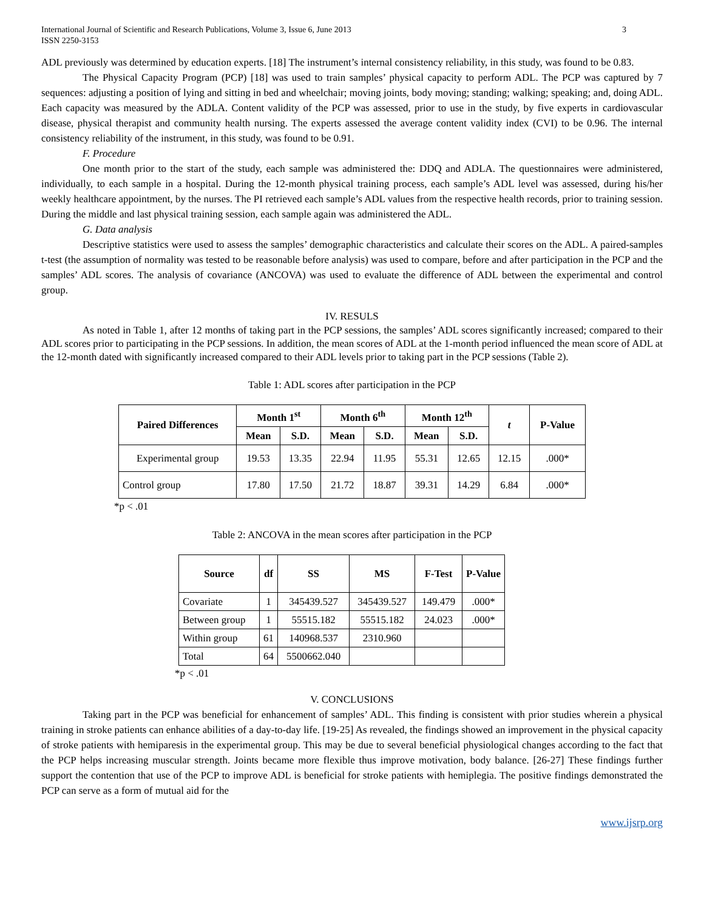International Journal of Scientific and Research Publications, Volume 3, Issue 6, June 2013
ISSN 2250-3153
3
ADL previously was determined by education experts. [18] The instrument’s internal consistency reliability, in this study, was found to be 0.83.
The Physical Capacity Program (PCP) [18] was used to train samples’ physical capacity to perform ADL. The PCP was captured by 7 sequences: adjusting a position of lying and sitting in bed and wheelchair; moving joints, body moving; standing; walking; speaking; and, doing ADL. Each capacity was measured by the ADLA. Content validity of the PCP was assessed, prior to use in the study, by five experts in cardiovascular disease, physical therapist and community health nursing. The experts assessed the average content validity index (CVI) to be 0.96. The internal consistency reliability of the instrument, in this study, was found to be 0.91.
F. Procedure
One month prior to the start of the study, each sample was administered the: DDQ and ADLA. The questionnaires were administered, individually, to each sample in a hospital. During the 12-month physical training process, each sample’s ADL level was assessed, during his/her weekly healthcare appointment, by the nurses. The PI retrieved each sample’s ADL values from the respective health records, prior to training session. During the middle and last physical training session, each sample again was administered the ADL.
G. Data analysis
Descriptive statistics were used to assess the samples’ demographic characteristics and calculate their scores on the ADL. A paired-samples t-test (the assumption of normality was tested to be reasonable before analysis) was used to compare, before and after participation in the PCP and the samples’ ADL scores. The analysis of covariance (ANCOVA) was used to evaluate the difference of ADL between the experimental and control group.
IV. RESULS
As noted in Table 1, after 12 months of taking part in the PCP sessions, the samples’ ADL scores significantly increased; compared to their ADL scores prior to participating in the PCP sessions. In addition, the mean scores of ADL at the 1-month period influenced the mean score of ADL at the 12-month dated with significantly increased compared to their ADL levels prior to taking part in the PCP sessions (Table 2).
Table 1: ADL scores after participation in the PCP
| Paired Differences | Month 1<sup>st</sup> | | Month 6<sup>th</sup> | | Month 12<sup>th</sup> | | t | P-Value |
| --- | --- | --- | --- | --- | --- | --- | --- | --- |
| | Mean | S.D. | Mean | S.D. | Mean | S.D. | | |
| Experimental group | 19.53 | 13.35 | 22.94 | 11.95 | 55.31 | 12.65 | 12.15 | .000* |
| Control group | 17.80 | 17.50 | 21.72 | 18.87 | 39.31 | 14.29 | 6.84 | .000* |
*p < .01
Table 2: ANCOVA in the mean scores after participation in the PCP
| Source | df | SS | MS | F-Test | P-Value |
| --- | --- | --- | --- | --- | --- |
| Covariate | 1 | 345439.527 | 345439.527 | 149.479 | .000* |
| Between group | 1 | 55515.182 | 55515.182 | 24.023 | .000* |
| Within group | 61 | 140968.537 | 2310.960 | | |
| Total | 64 | 5500662.040 | | | |
*p < .01
V. CONCLUSIONS
Taking part in the PCP was beneficial for enhancement of samples’ ADL. This finding is consistent with prior studies wherein a physical training in stroke patients can enhance abilities of a day-to-day life. [19-25] As revealed, the findings showed an improvement in the physical capacity of stroke patients with hemiparesis in the experimental group. This may be due to several beneficial physiological changes according to the fact that the PCP helps increasing muscular strength. Joints became more flexible thus improve motivation, body balance. [26-27] These findings further support the contention that use of the PCP to improve ADL is beneficial for stroke patients with hemiplegia. The positive findings demonstrated the PCP can serve as a form of mutual aid for the
www.ijsrp.org